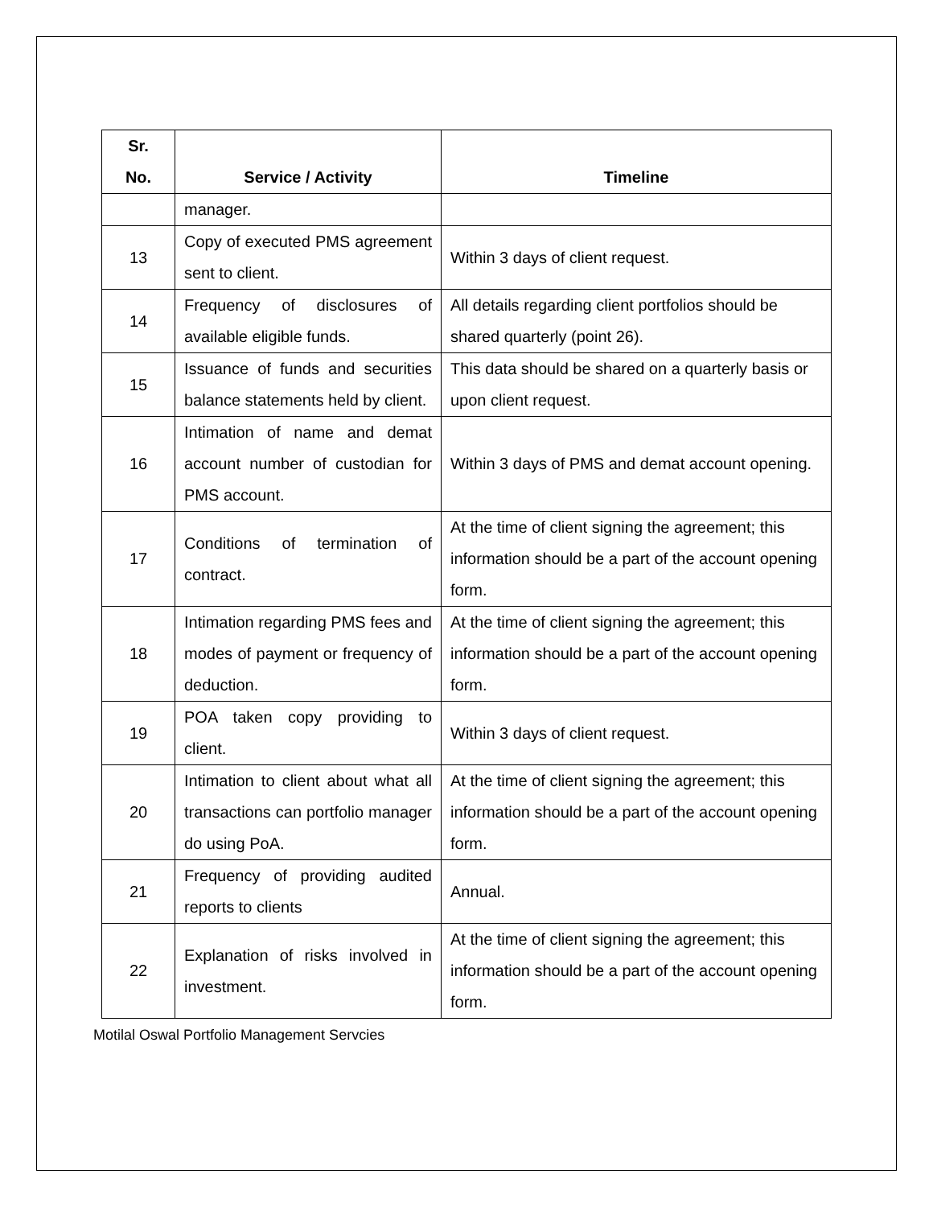| Sr. No. | Service / Activity | Timeline |
| --- | --- | --- |
| | manager. | |
| 13 | Copy of executed PMS agreement sent to client. | Within 3 days of client request. |
| 14 | Frequency of disclosures of available eligible funds. | All details regarding client portfolios should be shared quarterly (point 26). |
| 15 | Issuance of funds and securities balance statements held by client. | This data should be shared on a quarterly basis or upon client request. |
| 16 | Intimation of name and demat account number of custodian for PMS account. | Within 3 days of PMS and demat account opening. |
| 17 | Conditions of termination of contract. | At the time of client signing the agreement; this information should be a part of the account opening form. |
| 18 | Intimation regarding PMS fees and modes of payment or frequency of deduction. | At the time of client signing the agreement; this information should be a part of the account opening form. |
| 19 | POA taken copy providing to client. | Within 3 days of client request. |
| 20 | Intimation to client about what all transactions can portfolio manager do using PoA. | At the time of client signing the agreement; this information should be a part of the account opening form. |
| 21 | Frequency of providing audited reports to clients | Annual. |
| 22 | Explanation of risks involved in investment. | At the time of client signing the agreement; this information should be a part of the account opening form. |
Motilal Oswal Portfolio Management Servcies